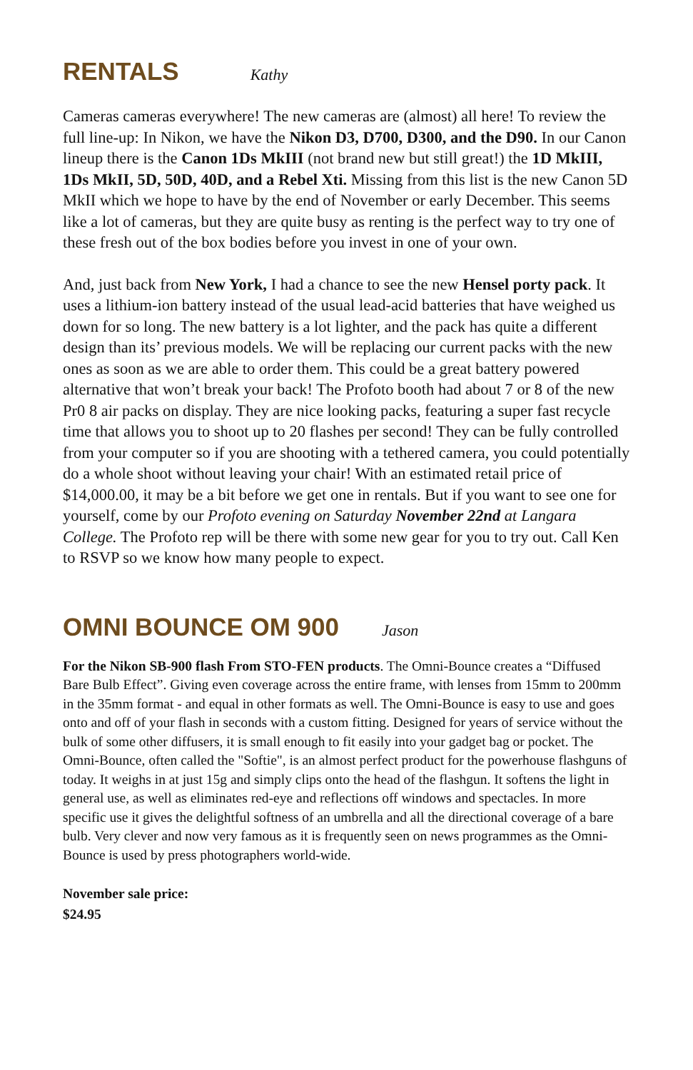RENTALS Kathy
Cameras cameras everywhere! The new cameras are (almost) all here! To review the full line-up: In Nikon, we have the Nikon D3, D700, D300, and the D90. In our Canon lineup there is the Canon 1Ds MkIII (not brand new but still great!) the 1D MkIII, 1Ds MkII, 5D, 50D, 40D, and a Rebel Xti. Missing from this list is the new Canon 5D MkII which we hope to have by the end of November or early December. This seems like a lot of cameras, but they are quite busy as renting is the perfect way to try one of these fresh out of the box bodies before you invest in one of your own.
And, just back from New York, I had a chance to see the new Hensel porty pack. It uses a lithium-ion battery instead of the usual lead-acid batteries that have weighed us down for so long. The new battery is a lot lighter, and the pack has quite a different design than its’ previous models. We will be replacing our current packs with the new ones as soon as we are able to order them. This could be a great battery powered alternative that won’t break your back! The Profoto booth had about 7 or 8 of the new Pr0 8 air packs on display. They are nice looking packs, featuring a super fast recycle time that allows you to shoot up to 20 flashes per second! They can be fully controlled from your computer so if you are shooting with a tethered camera, you could potentially do a whole shoot without leaving your chair! With an estimated retail price of $14,000.00, it may be a bit before we get one in rentals. But if you want to see one for yourself, come by our Profoto evening on Saturday November 22nd at Langara College. The Profoto rep will be there with some new gear for you to try out. Call Ken to RSVP so we know how many people to expect.
OMNI BOUNCE OM 900 Jason
For the Nikon SB-900 flash From STO-FEN products. The Omni-Bounce creates a “Diffused Bare Bulb Effect”. Giving even coverage across the entire frame, with lenses from 15mm to 200mm in the 35mm format - and equal in other formats as well. The Omni-Bounce is easy to use and goes onto and off of your flash in seconds with a custom fitting. Designed for years of service without the bulk of some other diffusers, it is small enough to fit easily into your gadget bag or pocket. The Omni-Bounce, often called the "Softie", is an almost perfect product for the powerhouse flashguns of today. It weighs in at just 15g and simply clips onto the head of the flashgun. It softens the light in general use, as well as eliminates red-eye and reflections off windows and spectacles. In more specific use it gives the delightful softness of an umbrella and all the directional coverage of a bare bulb. Very clever and now very famous as it is frequently seen on news programmes as the Omni-Bounce is used by press photographers world-wide.
November sale price:
$24.95